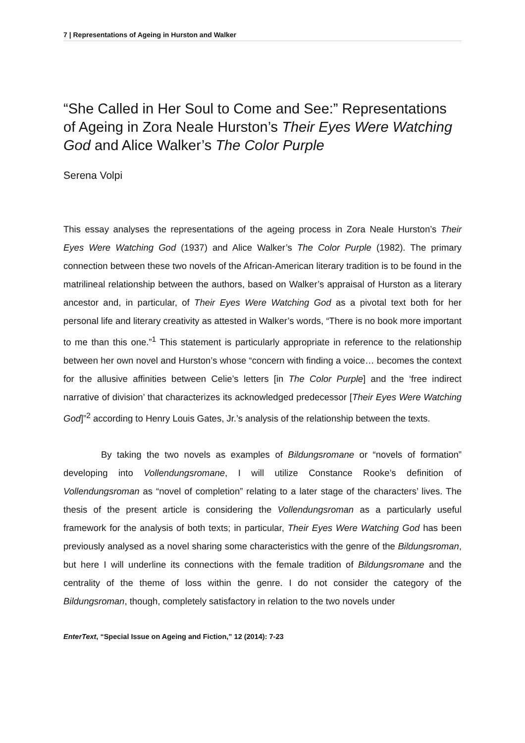7 | Representations of Ageing in Hurston and Walker
“She Called in Her Soul to Come and See:” Representations of Ageing in Zora Neale Hurston’s Their Eyes Were Watching God and Alice Walker’s The Color Purple
Serena Volpi
This essay analyses the representations of the ageing process in Zora Neale Hurston’s Their Eyes Were Watching God (1937) and Alice Walker’s The Color Purple (1982). The primary connection between these two novels of the African-American literary tradition is to be found in the matrilineal relationship between the authors, based on Walker’s appraisal of Hurston as a literary ancestor and, in particular, of Their Eyes Were Watching God as a pivotal text both for her personal life and literary creativity as attested in Walker’s words, “There is no book more important to me than this one.”<sup>1</sup> This statement is particularly appropriate in reference to the relationship between her own novel and Hurston’s whose “concern with finding a voice… becomes the context for the allusive affinities between Celie’s letters [in The Color Purple] and the ‘free indirect narrative of division’ that characterizes its acknowledged predecessor [Their Eyes Were Watching God]”<sup>2</sup> according to Henry Louis Gates, Jr.’s analysis of the relationship between the texts.
By taking the two novels as examples of Bildungsromane or “novels of formation” developing into Vollendungsromane, I will utilize Constance Rooke’s definition of Vollendungsroman as “novel of completion” relating to a later stage of the characters’ lives. The thesis of the present article is considering the Vollendungsroman as a particularly useful framework for the analysis of both texts; in particular, Their Eyes Were Watching God has been previously analysed as a novel sharing some characteristics with the genre of the Bildungsroman, but here I will underline its connections with the female tradition of Bildungsromane and the centrality of the theme of loss within the genre. I do not consider the category of the Bildungsroman, though, completely satisfactory in relation to the two novels under
EnterText, “Special Issue on Ageing and Fiction,” 12 (2014): 7-23